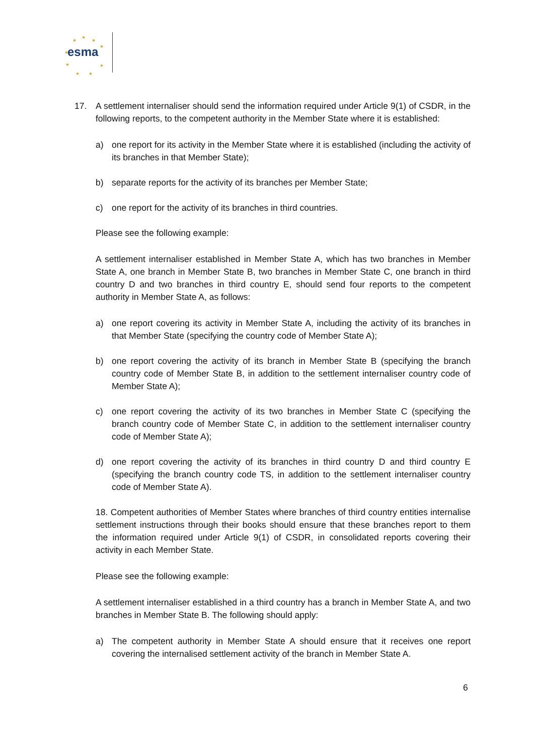★
★
★
★
★
★ ★
★ ★
esma
17. A settlement internaliser should send the information required under Article 9(1) of CSDR, in the following reports, to the competent authority in the Member State where it is established:
a) one report for its activity in the Member State where it is established (including the activity of its branches in that Member State);
b) separate reports for the activity of its branches per Member State;
c) one report for the activity of its branches in third countries.
Please see the following example:
A settlement internaliser established in Member State A, which has two branches in Member State A, one branch in Member State B, two branches in Member State C, one branch in third country D and two branches in third country E, should send four reports to the competent authority in Member State A, as follows:
a) one report covering its activity in Member State A, including the activity of its branches in that Member State (specifying the country code of Member State A);
b) one report covering the activity of its branch in Member State B (specifying the branch country code of Member State B, in addition to the settlement internaliser country code of Member State A);
c) one report covering the activity of its two branches in Member State C (specifying the branch country code of Member State C, in addition to the settlement internaliser country code of Member State A);
d) one report covering the activity of its branches in third country D and third country E (specifying the branch country code TS, in addition to the settlement internaliser country code of Member State A).
18. Competent authorities of Member States where branches of third country entities internalise settlement instructions through their books should ensure that these branches report to them the information required under Article 9(1) of CSDR, in consolidated reports covering their activity in each Member State.
Please see the following example:
A settlement internaliser established in a third country has a branch in Member State A, and two branches in Member State B. The following should apply:
a) The competent authority in Member State A should ensure that it receives one report covering the internalised settlement activity of the branch in Member State A.
6